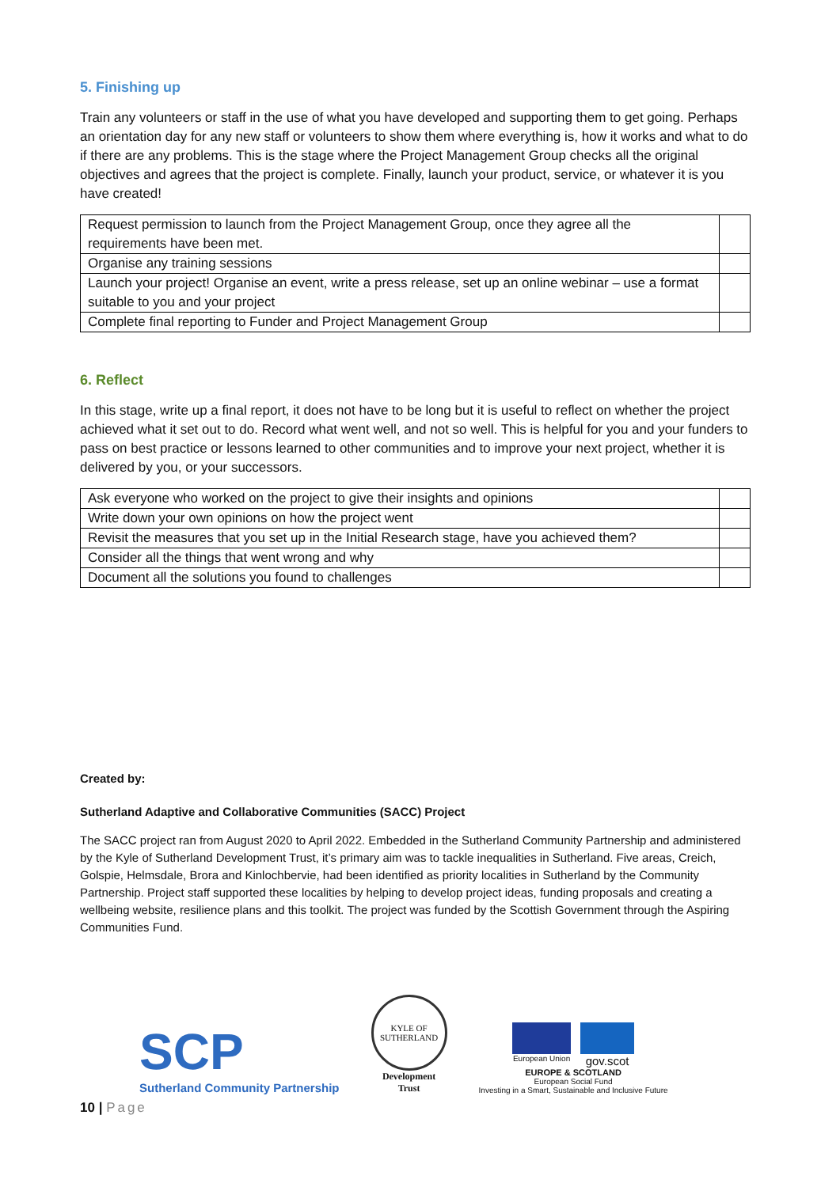5. Finishing up
Train any volunteers or staff in the use of what you have developed and supporting them to get going. Perhaps an orientation day for any new staff or volunteers to show them where everything is, how it works and what to do if there are any problems. This is the stage where the Project Management Group checks all the original objectives and agrees that the project is complete. Finally, launch your product, service, or whatever it is you have created!
| Request permission to launch from the Project Management Group, once they agree all the requirements have been met. | |
| Organise any training sessions | |
| Launch your project! Organise an event, write a press release, set up an online webinar – use a format suitable to you and your project | |
| Complete final reporting to Funder and Project Management Group | |
6. Reflect
In this stage, write up a final report, it does not have to be long but it is useful to reflect on whether the project achieved what it set out to do. Record what went well, and not so well. This is helpful for you and your funders to pass on best practice or lessons learned to other communities and to improve your next project, whether it is delivered by you, or your successors.
| Ask everyone who worked on the project to give their insights and opinions | |
| Write down your own opinions on how the project went | |
| Revisit the measures that you set up in the Initial Research stage, have you achieved them? | |
| Consider all the things that went wrong and why | |
| Document all the solutions you found to challenges | |
Created by:
Sutherland Adaptive and Collaborative Communities (SACC) Project
The SACC project ran from August 2020 to April 2022. Embedded in the Sutherland Community Partnership and administered by the Kyle of Sutherland Development Trust, it’s primary aim was to tackle inequalities in Sutherland. Five areas, Creich, Golspie, Helmsdale, Brora and Kinlochbervie, had been identified as priority localities in Sutherland by the Community Partnership. Project staff supported these localities by helping to develop project ideas, funding proposals and creating a wellbeing website, resilience plans and this toolkit. The project was funded by the Scottish Government through the Aspiring Communities Fund.
SCP
Sutherland Community Partnership
KYLE OF SUTHERLAND
Development
Trust
European Union
gov.scot
EUROPE & SCOTLAND
European Social Fund
Investing in a Smart, Sustainable and Inclusive Future
10 | Page